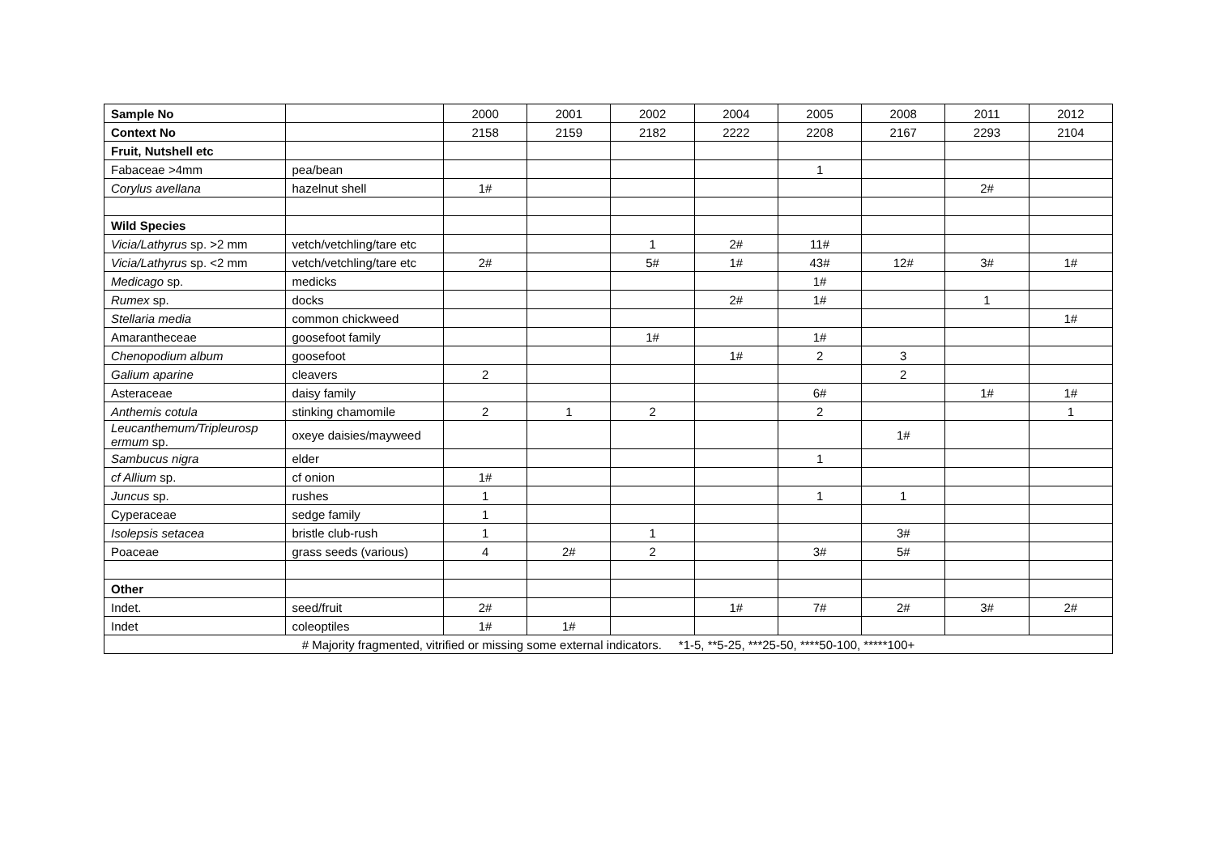| Sample No | | 2000 | 2001 | 2002 | 2004 | 2005 | 2008 | 2011 | 2012 |
| Context No | | 2158 | 2159 | 2182 | 2222 | 2208 | 2167 | 2293 | 2104 |
| Fruit, Nutshell etc | | | | | | | | | |
| Fabaceae >4mm | pea/bean | | | | | 1 | | | |
| Corylus avellana | hazelnut shell | 1# | | | | | | 2# | |
| Wild Species | | | | | | | | | |
| Vicia/Lathyrus sp. >2 mm | vetch/vetchling/tare etc | | | 1 | 2# | 11# | | | |
| Vicia/Lathyrus sp. <2 mm | vetch/vetchling/tare etc | 2# | | 5# | 1# | 43# | 12# | 3# | 1# |
| Medicago sp. | medicks | | | | | 1# | | | |
| Rumex sp. | docks | | | | 2# | 1# | | 1 | |
| Stellaria media | common chickweed | | | | | | | | 1# |
| Amarantheceae | goosefoot family | | | 1# | | 1# | | | |
| Chenopodium album | goosefoot | | | | 1# | 2 | 3 | | |
| Galium aparine | cleavers | 2 | | | | | 2 | | |
| Asteraceae | daisy family | | | | | 6# | | 1# | 1# |
| Anthemis cotula | stinking chamomile | 2 | 1 | 2 | | 2 | | | 1 |
| Leucanthemum/Tripleurosp ermum sp. | oxeye daisies/mayweed | | | | | | 1# | | |
| Sambucus nigra | elder | | | | | 1 | | | |
| cf Allium sp. | cf onion | 1# | | | | | | | |
| Juncus sp. | rushes | 1 | | | | 1 | 1 | | |
| Cyperaceae | sedge family | 1 | | | | | | | |
| Isolepsis setacea | bristle club-rush | 1 | | 1 | | | 3# | | |
| Poaceae | grass seeds (various) | 4 | 2# | 2 | | 3# | 5# | | |
| Other | | | | | | | | | |
| Indet. | seed/fruit | 2# | | | 1# | 7# | 2# | 3# | 2# |
| Indet | coleoptiles | 1# | 1# | | | | | | |
| # Majority fragmented, vitrified or missing some external indicators. *1-5, **5-25, ***25-50, ****50-100, *****100+ | | | | | | | | | |